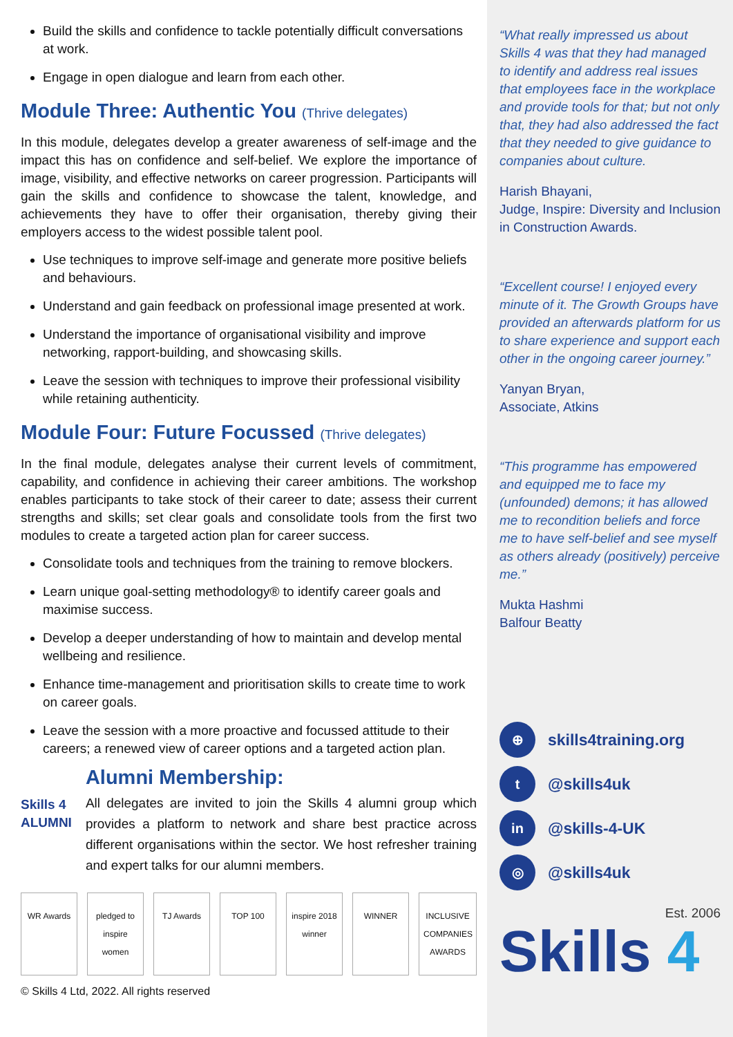Build the skills and confidence to tackle potentially difficult conversations at work.
Engage in open dialogue and learn from each other.
Module Three: Authentic You (Thrive delegates)
In this module, delegates develop a greater awareness of self-image and the impact this has on confidence and self-belief. We explore the importance of image, visibility, and effective networks on career progression. Participants will gain the skills and confidence to showcase the talent, knowledge, and achievements they have to offer their organisation, thereby giving their employers access to the widest possible talent pool.
Use techniques to improve self-image and generate more positive beliefs and behaviours.
Understand and gain feedback on professional image presented at work.
Understand the importance of organisational visibility and improve networking, rapport-building, and showcasing skills.
Leave the session with techniques to improve their professional visibility while retaining authenticity.
Module Four: Future Focussed (Thrive delegates)
In the final module, delegates analyse their current levels of commitment, capability, and confidence in achieving their career ambitions. The workshop enables participants to take stock of their career to date; assess their current strengths and skills; set clear goals and consolidate tools from the first two modules to create a targeted action plan for career success.
Consolidate tools and techniques from the training to remove blockers.
Learn unique goal-setting methodology® to identify career goals and maximise success.
Develop a deeper understanding of how to maintain and develop mental wellbeing and resilience.
Enhance time-management and prioritisation skills to create time to work on career goals.
Leave the session with a more proactive and focussed attitude to their careers; a renewed view of career options and a targeted action plan.
Skills 4 ALUMNI
Alumni Membership:
All delegates are invited to join the Skills 4 alumni group which provides a platform to network and share best practice across different organisations within the sector. We host refresher training and expert talks for our alumni members.
WR Awards pledged to inspire women
TJ Awards TOP 100 inspire 2018 winner
WINNER INCLUSIVE COMPANIES AWARDS
© Skills 4 Ltd, 2022. All rights reserved
“What really impressed us about Skills 4 was that they had managed to identify and address real issues that employees face in the workplace and provide tools for that; but not only that, they had also addressed the fact that they needed to give guidance to companies about culture.
Harish Bhayani,
Judge, Inspire: Diversity and Inclusion in Construction Awards.
“Excellent course! I enjoyed every minute of it. The Growth Groups have provided an afterwards platform for us to share experience and support each other in the ongoing career journey.”
Yanyan Bryan,
Associate, Atkins
“This programme has empowered and equipped me to face my (unfounded) demons; it has allowed me to recondition beliefs and force me to have self-belief and see myself as others already (positively) perceive me.”
Mukta Hashmi
Balfour Beatty
⊕
skills4training.org
t
@skills4uk
in
@skills-4-UK
◎
@skills4uk
Est. 2006
Skills 4